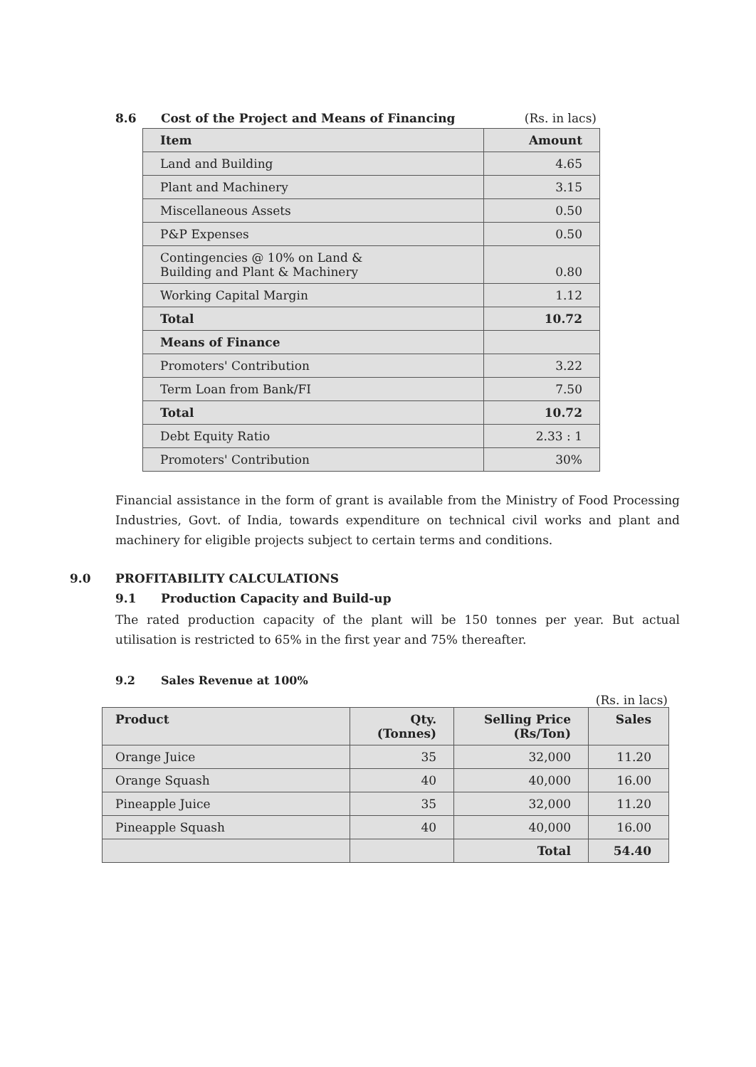8.6 Cost of the Project and Means of Financing (Rs. in lacs)
| Item | Amount |
| --- | --- |
| Land and Building | 4.65 |
| Plant and Machinery | 3.15 |
| Miscellaneous Assets | 0.50 |
| P&P Expenses | 0.50 |
| Contingencies @ 10% on Land & Building and Plant & Machinery | 0.80 |
| Working Capital Margin | 1.12 |
| Total | 10.72 |
| Means of Finance | |
| Promoters' Contribution | 3.22 |
| Term Loan from Bank/FI | 7.50 |
| Total | 10.72 |
| Debt Equity Ratio | 2.33 : 1 |
| Promoters' Contribution | 30% |
Financial assistance in the form of grant is available from the Ministry of Food Processing Industries, Govt. of India, towards expenditure on technical civil works and plant and machinery for eligible projects subject to certain terms and conditions.
9.0 PROFITABILITY CALCULATIONS
9.1 Production Capacity and Build-up
The rated production capacity of the plant will be 150 tonnes per year. But actual utilisation is restricted to 65% in the first year and 75% thereafter.
9.2 Sales Revenue at 100%
(Rs. in lacs)
| Product | Qty. (Tonnes) | Selling Price (Rs/Ton) | Sales |
| --- | --- | --- | --- |
| Orange Juice | 35 | 32,000 | 11.20 |
| Orange Squash | 40 | 40,000 | 16.00 |
| Pineapple Juice | 35 | 32,000 | 11.20 |
| Pineapple Squash | 40 | 40,000 | 16.00 |
| | | Total | 54.40 |